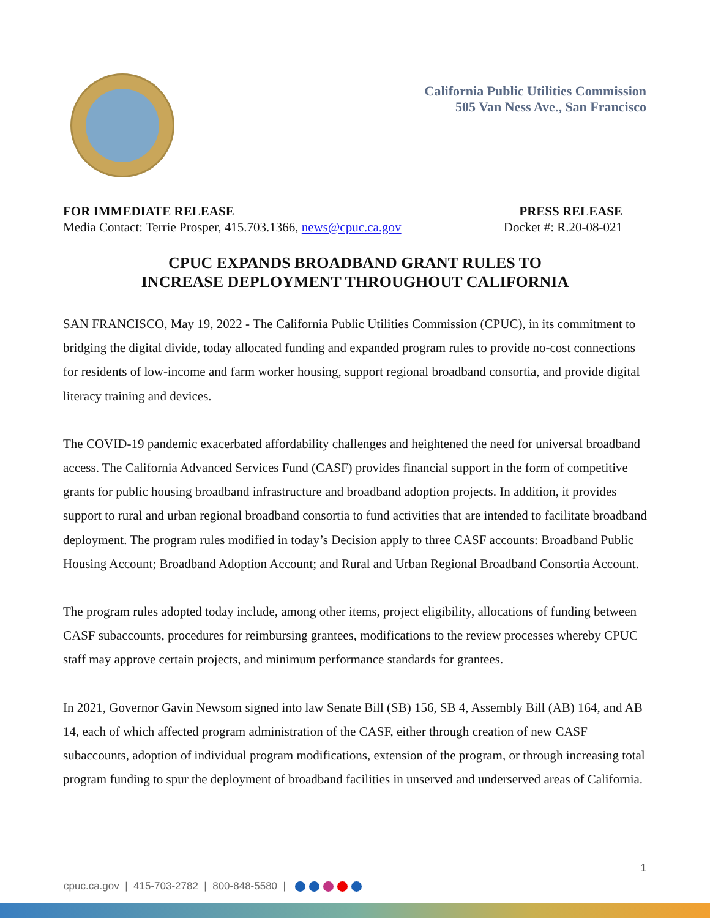California Public Utilities Commission
505 Van Ness Ave., San Francisco
FOR IMMEDIATE RELEASE
Media Contact: Terrie Prosper, 415.703.1366, news@cpuc.ca.gov
PRESS RELEASE
Docket #: R.20-08-021
CPUC EXPANDS BROADBAND GRANT RULES TO
INCREASE DEPLOYMENT THROUGHOUT CALIFORNIA
SAN FRANCISCO, May 19, 2022 - The California Public Utilities Commission (CPUC), in its commitment to bridging the digital divide, today allocated funding and expanded program rules to provide no-cost connections for residents of low-income and farm worker housing, support regional broadband consortia, and provide digital literacy training and devices.
The COVID-19 pandemic exacerbated affordability challenges and heightened the need for universal broadband access. The California Advanced Services Fund (CASF) provides financial support in the form of competitive grants for public housing broadband infrastructure and broadband adoption projects. In addition, it provides support to rural and urban regional broadband consortia to fund activities that are intended to facilitate broadband deployment. The program rules modified in today’s Decision apply to three CASF accounts: Broadband Public Housing Account; Broadband Adoption Account; and Rural and Urban Regional Broadband Consortia Account.
The program rules adopted today include, among other items, project eligibility, allocations of funding between CASF subaccounts, procedures for reimbursing grantees, modifications to the review processes whereby CPUC staff may approve certain projects, and minimum performance standards for grantees.
In 2021, Governor Gavin Newsom signed into law Senate Bill (SB) 156, SB 4, Assembly Bill (AB) 164, and AB 14, each of which affected program administration of the CASF, either through creation of new CASF subaccounts, adoption of individual program modifications, extension of the program, or through increasing total program funding to spur the deployment of broadband facilities in unserved and underserved areas of California.
1
cpuc.ca.gov | 415-703-2782 | 800-848-5580 |